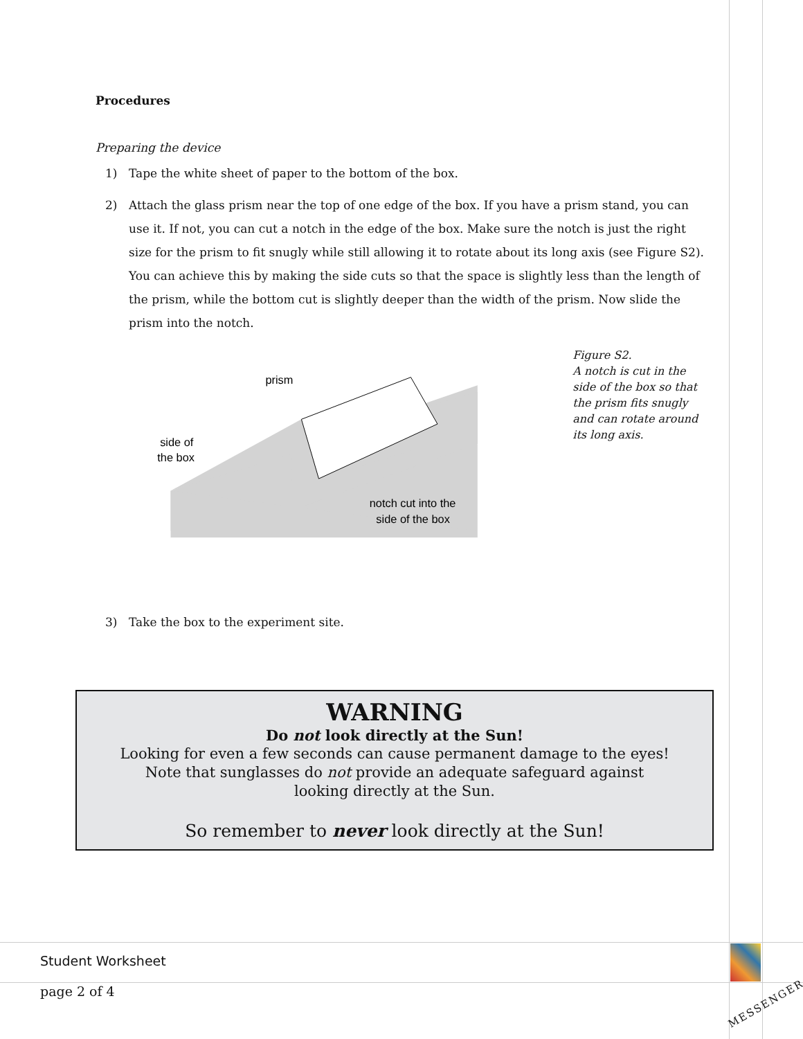Procedures
Preparing the device
1) Tape the white sheet of paper to the bottom of the box.
2) Attach the glass prism near the top of one edge of the box. If you have a prism stand, you can use it. If not, you can cut a notch in the edge of the box. Make sure the notch is just the right size for the prism to fit snugly while still allowing it to rotate about its long axis (see Figure S2). You can achieve this by making the side cuts so that the space is slightly less than the length of the prism, while the bottom cut is slightly deeper than the width of the prism. Now slide the prism into the notch.
prism
side of
the box
notch cut into the
side of the box
Figure S2.
A notch is cut in the side of the box so that the prism fits snugly and can rotate around its long axis.
3) Take the box to the experiment site.
WARNING
Do not look directly at the Sun!
Looking for even a few seconds can cause permanent damage to the eyes!
Note that sunglasses do not provide an adequate safeguard against
looking directly at the Sun.
So remember to never look directly at the Sun!
Student Worksheet
page 2 of 4
MESSENGER